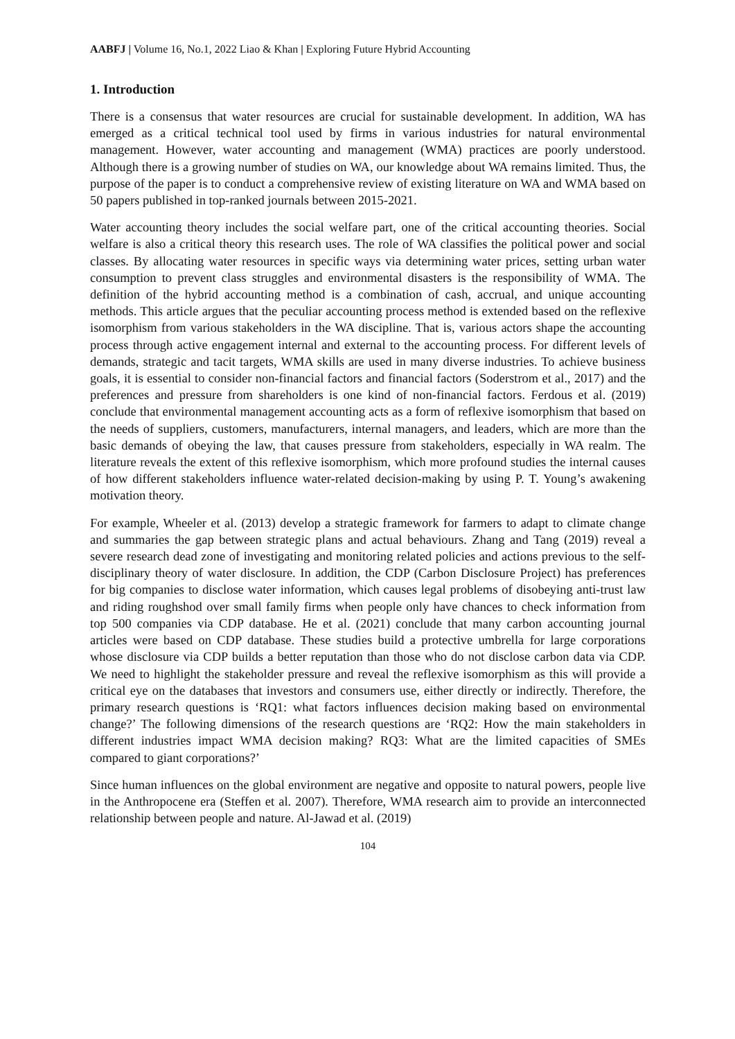AABFJ | Volume 16, No.1, 2022 Liao & Khan | Exploring Future Hybrid Accounting
1. Introduction
There is a consensus that water resources are crucial for sustainable development. In addition, WA has emerged as a critical technical tool used by firms in various industries for natural environmental management. However, water accounting and management (WMA) practices are poorly understood. Although there is a growing number of studies on WA, our knowledge about WA remains limited. Thus, the purpose of the paper is to conduct a comprehensive review of existing literature on WA and WMA based on 50 papers published in top-ranked journals between 2015-2021.
Water accounting theory includes the social welfare part, one of the critical accounting theories. Social welfare is also a critical theory this research uses. The role of WA classifies the political power and social classes. By allocating water resources in specific ways via determining water prices, setting urban water consumption to prevent class struggles and environmental disasters is the responsibility of WMA. The definition of the hybrid accounting method is a combination of cash, accrual, and unique accounting methods. This article argues that the peculiar accounting process method is extended based on the reflexive isomorphism from various stakeholders in the WA discipline. That is, various actors shape the accounting process through active engagement internal and external to the accounting process. For different levels of demands, strategic and tacit targets, WMA skills are used in many diverse industries. To achieve business goals, it is essential to consider non-financial factors and financial factors (Soderstrom et al., 2017) and the preferences and pressure from shareholders is one kind of non-financial factors. Ferdous et al. (2019) conclude that environmental management accounting acts as a form of reflexive isomorphism that based on the needs of suppliers, customers, manufacturers, internal managers, and leaders, which are more than the basic demands of obeying the law, that causes pressure from stakeholders, especially in WA realm. The literature reveals the extent of this reflexive isomorphism, which more profound studies the internal causes of how different stakeholders influence water-related decision-making by using P. T. Young’s awakening motivation theory.
For example, Wheeler et al. (2013) develop a strategic framework for farmers to adapt to climate change and summaries the gap between strategic plans and actual behaviours. Zhang and Tang (2019) reveal a severe research dead zone of investigating and monitoring related policies and actions previous to the self-disciplinary theory of water disclosure. In addition, the CDP (Carbon Disclosure Project) has preferences for big companies to disclose water information, which causes legal problems of disobeying anti-trust law and riding roughshod over small family firms when people only have chances to check information from top 500 companies via CDP database. He et al. (2021) conclude that many carbon accounting journal articles were based on CDP database. These studies build a protective umbrella for large corporations whose disclosure via CDP builds a better reputation than those who do not disclose carbon data via CDP. We need to highlight the stakeholder pressure and reveal the reflexive isomorphism as this will provide a critical eye on the databases that investors and consumers use, either directly or indirectly. Therefore, the primary research questions is ‘RQ1: what factors influences decision making based on environmental change?’ The following dimensions of the research questions are ‘RQ2: How the main stakeholders in different industries impact WMA decision making? RQ3: What are the limited capacities of SMEs compared to giant corporations?’
Since human influences on the global environment are negative and opposite to natural powers, people live in the Anthropocene era (Steffen et al. 2007). Therefore, WMA research aim to provide an interconnected relationship between people and nature. Al-Jawad et al. (2019)
104